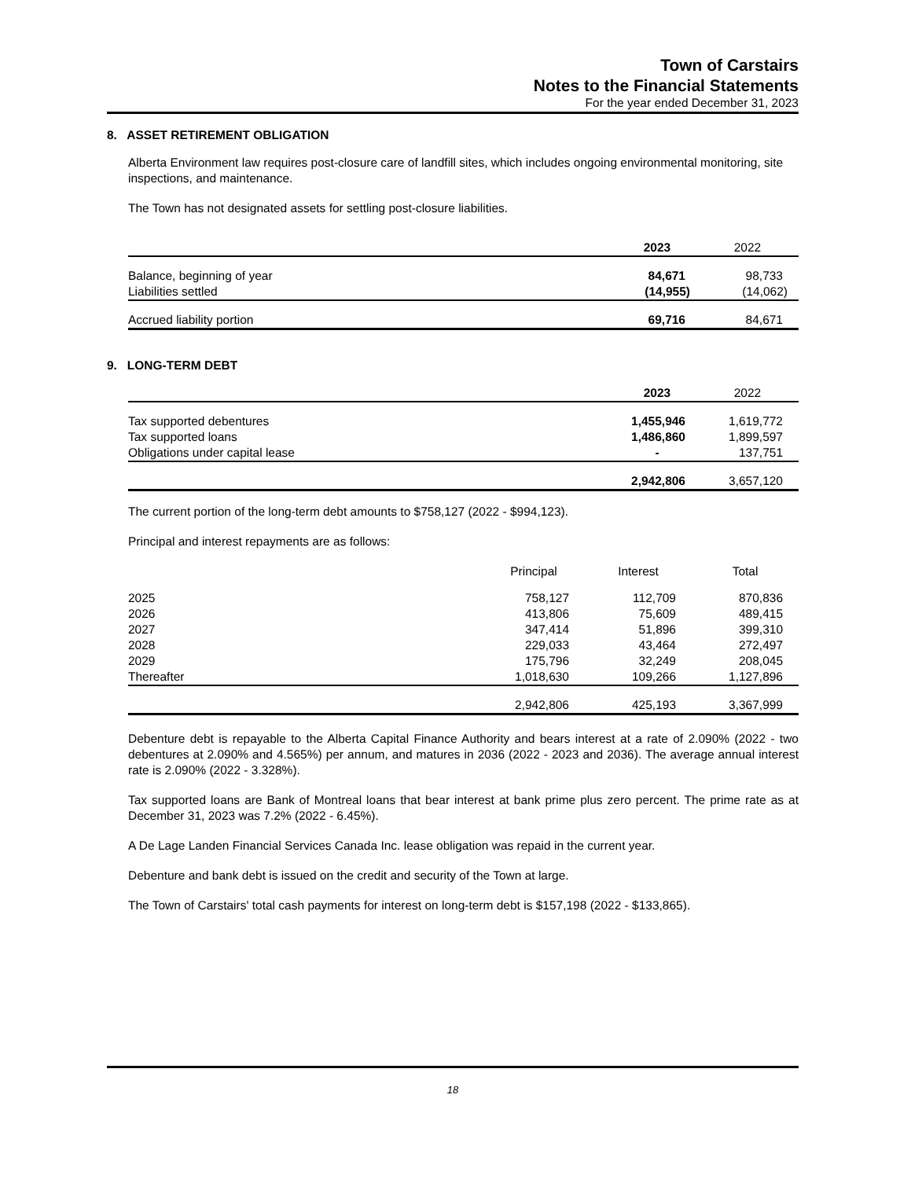Town of Carstairs
Notes to the Financial Statements
For the year ended December 31, 2023
8. ASSET RETIREMENT OBLIGATION
Alberta Environment law requires post-closure care of landfill sites, which includes ongoing environmental monitoring, site inspections, and maintenance.
The Town has not designated assets for settling post-closure liabilities.
| | 2023 | 2022 |
| Balance, beginning of year | 84,671 | 98,733 |
| Liabilities settled | (14,955) | (14,062) |
| Accrued liability portion | 69,716 | 84,671 |
9. LONG-TERM DEBT
| | 2023 | 2022 |
| Tax supported debentures | 1,455,946 | 1,619,772 |
| Tax supported loans | 1,486,860 | 1,899,597 |
| Obligations under capital lease | - | 137,751 |
| | 2,942,806 | 3,657,120 |
The current portion of the long-term debt amounts to $758,127 (2022 - $994,123).
Principal and interest repayments are as follows:
| | Principal | Interest | Total |
| 2025 | 758,127 | 112,709 | 870,836 |
| 2026 | 413,806 | 75,609 | 489,415 |
| 2027 | 347,414 | 51,896 | 399,310 |
| 2028 | 229,033 | 43,464 | 272,497 |
| 2029 | 175,796 | 32,249 | 208,045 |
| Thereafter | 1,018,630 | 109,266 | 1,127,896 |
| | 2,942,806 | 425,193 | 3,367,999 |
Debenture debt is repayable to the Alberta Capital Finance Authority and bears interest at a rate of 2.090% (2022 - two debentures at 2.090% and 4.565%) per annum, and matures in 2036 (2022 - 2023 and 2036). The average annual interest rate is 2.090% (2022 - 3.328%).
Tax supported loans are Bank of Montreal loans that bear interest at bank prime plus zero percent. The prime rate as at December 31, 2023 was 7.2% (2022 - 6.45%).
A De Lage Landen Financial Services Canada Inc. lease obligation was repaid in the current year.
Debenture and bank debt is issued on the credit and security of the Town at large.
The Town of Carstairs' total cash payments for interest on long-term debt is $157,198 (2022 - $133,865).
18